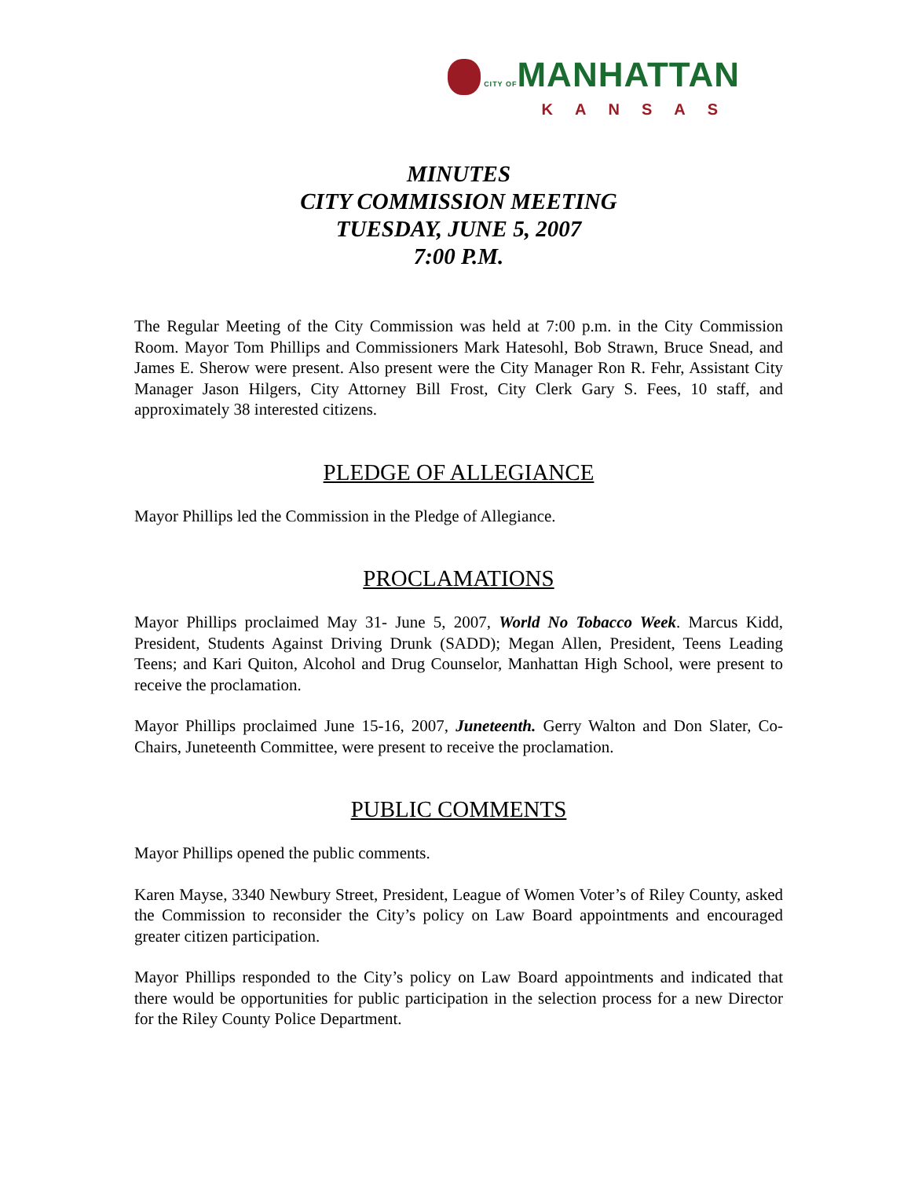CITY OFMANHATTAN
KANSAS
MINUTES
CITY COMMISSION MEETING
TUESDAY, JUNE 5, 2007
7:00 P.M.
The Regular Meeting of the City Commission was held at 7:00 p.m. in the City Commission Room. Mayor Tom Phillips and Commissioners Mark Hatesohl, Bob Strawn, Bruce Snead, and James E. Sherow were present. Also present were the City Manager Ron R. Fehr, Assistant City Manager Jason Hilgers, City Attorney Bill Frost, City Clerk Gary S. Fees, 10 staff, and approximately 38 interested citizens.
PLEDGE OF ALLEGIANCE
Mayor Phillips led the Commission in the Pledge of Allegiance.
PROCLAMATIONS
Mayor Phillips proclaimed May 31- June 5, 2007, World No Tobacco Week. Marcus Kidd, President, Students Against Driving Drunk (SADD); Megan Allen, President, Teens Leading Teens; and Kari Quiton, Alcohol and Drug Counselor, Manhattan High School, were present to receive the proclamation.
Mayor Phillips proclaimed June 15-16, 2007, Juneteenth. Gerry Walton and Don Slater, Co-Chairs, Juneteenth Committee, were present to receive the proclamation.
PUBLIC COMMENTS
Mayor Phillips opened the public comments.
Karen Mayse, 3340 Newbury Street, President, League of Women Voter’s of Riley County, asked the Commission to reconsider the City’s policy on Law Board appointments and encouraged greater citizen participation.
Mayor Phillips responded to the City’s policy on Law Board appointments and indicated that there would be opportunities for public participation in the selection process for a new Director for the Riley County Police Department.